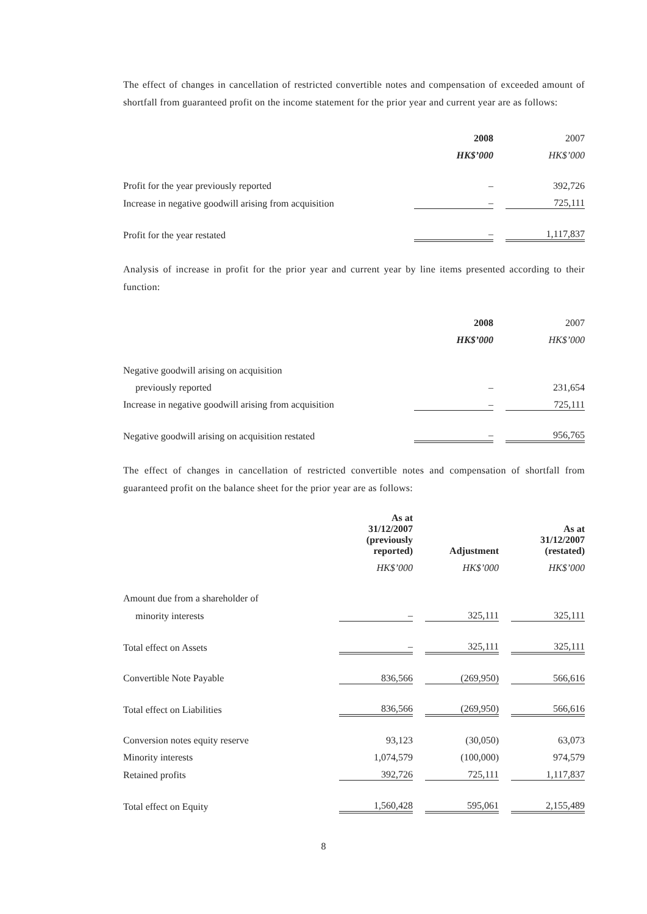The effect of changes in cancellation of restricted convertible notes and compensation of exceeded amount of shortfall from guaranteed profit on the income statement for the prior year and current year are as follows:
| | 2008 | | 2007 |
| | HK$’000 | | HK$’000 |
| Profit for the year previously reported | – | | 392,726 |
| Increase in negative goodwill arising from acquisition | – | | 725,111 |
| Profit for the year restated | – | | 1,117,837 |
Analysis of increase in profit for the prior year and current year by line items presented according to their function:
| | 2008 | | 2007 |
| | HK$’000 | | HK$’000 |
| Negative goodwill arising on acquisition | | | |
| previously reported | – | | 231,654 |
| Increase in negative goodwill arising from acquisition | – | | 725,111 |
| Negative goodwill arising on acquisition restated | – | | 956,765 |
The effect of changes in cancellation of restricted convertible notes and compensation of shortfall from guaranteed profit on the balance sheet for the prior year are as follows:
| | As at 31/12/2007 (previously reported) | | Adjustment | | As at 31/12/2007 (restated) |
| | HK$’000 | | HK$’000 | | HK$’000 |
| Amount due from a shareholder of | | | | | |
| minority interests | – | | 325,111 | | 325,111 |
| Total effect on Assets | – | | 325,111 | | 325,111 |
| Convertible Note Payable | 836,566 | | (269,950) | | 566,616 |
| Total effect on Liabilities | 836,566 | | (269,950) | | 566,616 |
| Conversion notes equity reserve | 93,123 | | (30,050) | | 63,073 |
| Minority interests | 1,074,579 | | (100,000) | | 974,579 |
| Retained profits | 392,726 | | 725,111 | | 1,117,837 |
| Total effect on Equity | 1,560,428 | | 595,061 | | 2,155,489 |
8